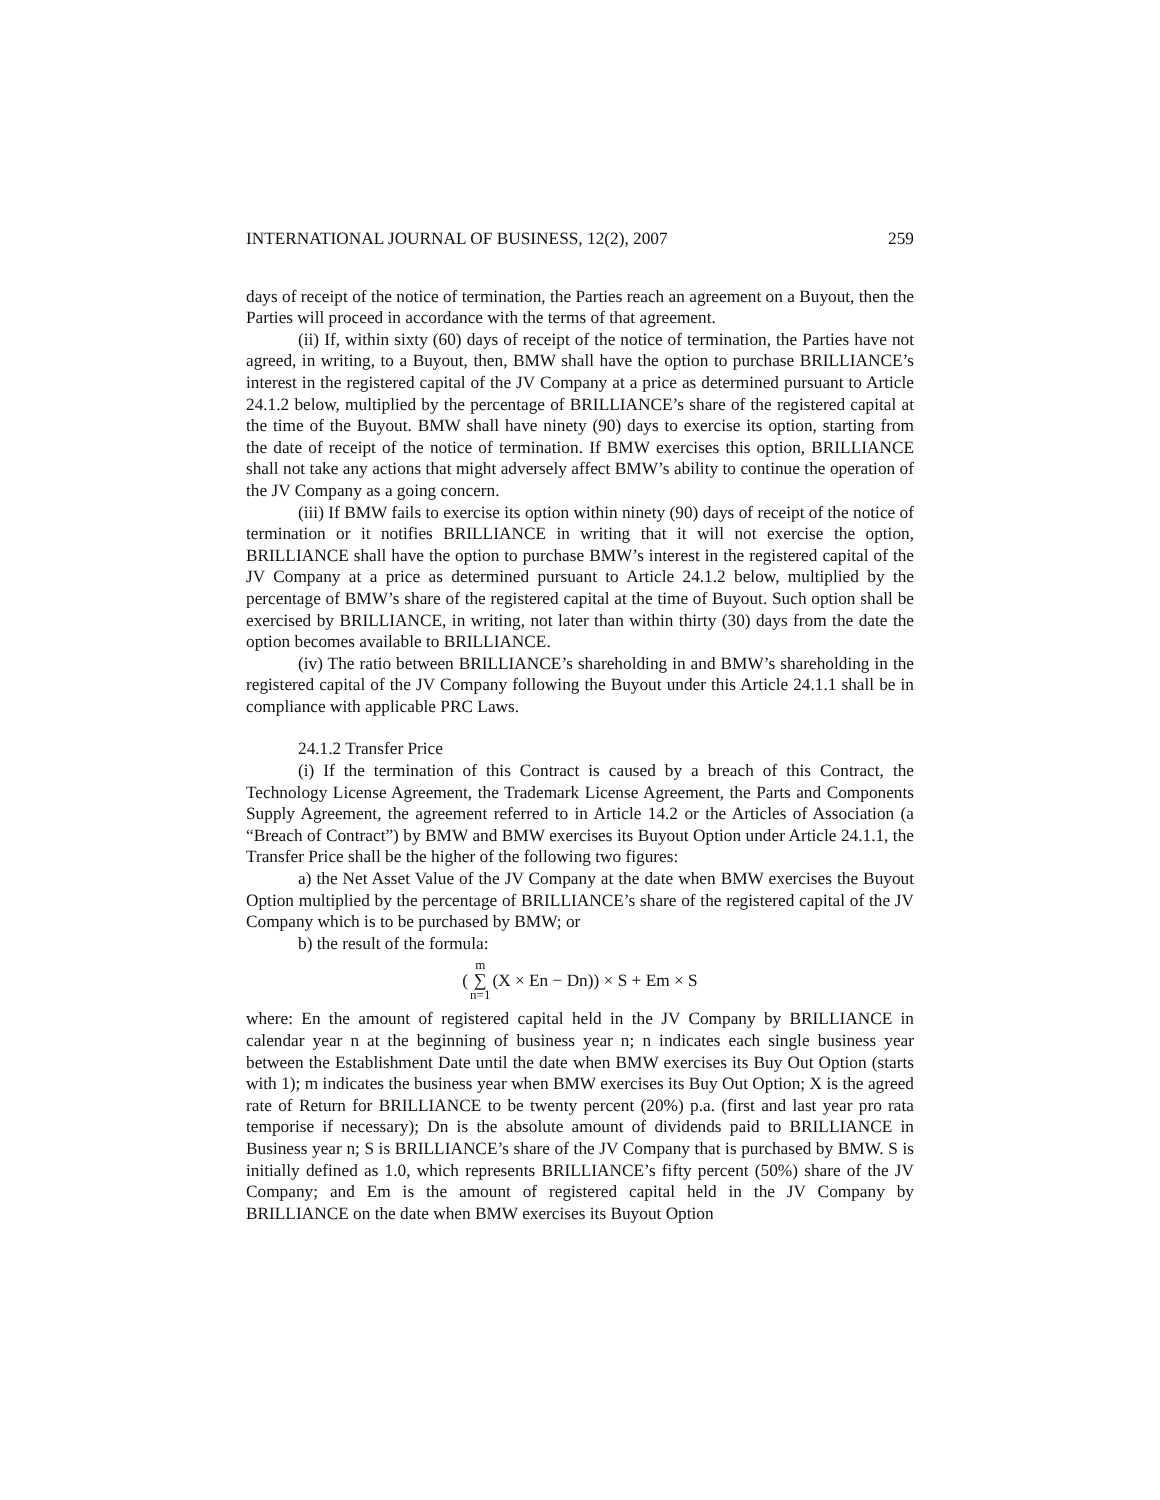INTERNATIONAL JOURNAL OF BUSINESS, 12(2), 2007 259
days of receipt of the notice of termination, the Parties reach an agreement on a Buyout, then the Parties will proceed in accordance with the terms of that agreement.
(ii) If, within sixty (60) days of receipt of the notice of termination, the Parties have not agreed, in writing, to a Buyout, then, BMW shall have the option to purchase BRILLIANCE’s interest in the registered capital of the JV Company at a price as determined pursuant to Article 24.1.2 below, multiplied by the percentage of BRILLIANCE’s share of the registered capital at the time of the Buyout. BMW shall have ninety (90) days to exercise its option, starting from the date of receipt of the notice of termination. If BMW exercises this option, BRILLIANCE shall not take any actions that might adversely affect BMW’s ability to continue the operation of the JV Company as a going concern.
(iii) If BMW fails to exercise its option within ninety (90) days of receipt of the notice of termination or it notifies BRILLIANCE in writing that it will not exercise the option, BRILLIANCE shall have the option to purchase BMW’s interest in the registered capital of the JV Company at a price as determined pursuant to Article 24.1.2 below, multiplied by the percentage of BMW’s share of the registered capital at the time of Buyout. Such option shall be exercised by BRILLIANCE, in writing, not later than within thirty (30) days from the date the option becomes available to BRILLIANCE.
(iv) The ratio between BRILLIANCE’s shareholding in and BMW’s shareholding in the registered capital of the JV Company following the Buyout under this Article 24.1.1 shall be in compliance with applicable PRC Laws.
24.1.2 Transfer Price
(i) If the termination of this Contract is caused by a breach of this Contract, the Technology License Agreement, the Trademark License Agreement, the Parts and Components Supply Agreement, the agreement referred to in Article 14.2 or the Articles of Association (a “Breach of Contract”) by BMW and BMW exercises its Buyout Option under Article 24.1.1, the Transfer Price shall be the higher of the following two figures:
a) the Net Asset Value of the JV Company at the date when BMW exercises the Buyout Option multiplied by the percentage of BRILLIANCE’s share of the registered capital of the JV Company which is to be purchased by BMW; or
b) the result of the formula:
(m ∑ n=1 (X × En − Dn)) × S + Em × S
where: En the amount of registered capital held in the JV Company by BRILLIANCE in calendar year n at the beginning of business year n; n indicates each single business year between the Establishment Date until the date when BMW exercises its Buy Out Option (starts with 1); m indicates the business year when BMW exercises its Buy Out Option; X is the agreed rate of Return for BRILLIANCE to be twenty percent (20%) p.a. (first and last year pro rata temporise if necessary); Dn is the absolute amount of dividends paid to BRILLIANCE in Business year n; S is BRILLIANCE’s share of the JV Company that is purchased by BMW. S is initially defined as 1.0, which represents BRILLIANCE’s fifty percent (50%) share of the JV Company; and Em is the amount of registered capital held in the JV Company by BRILLIANCE on the date when BMW exercises its Buyout Option